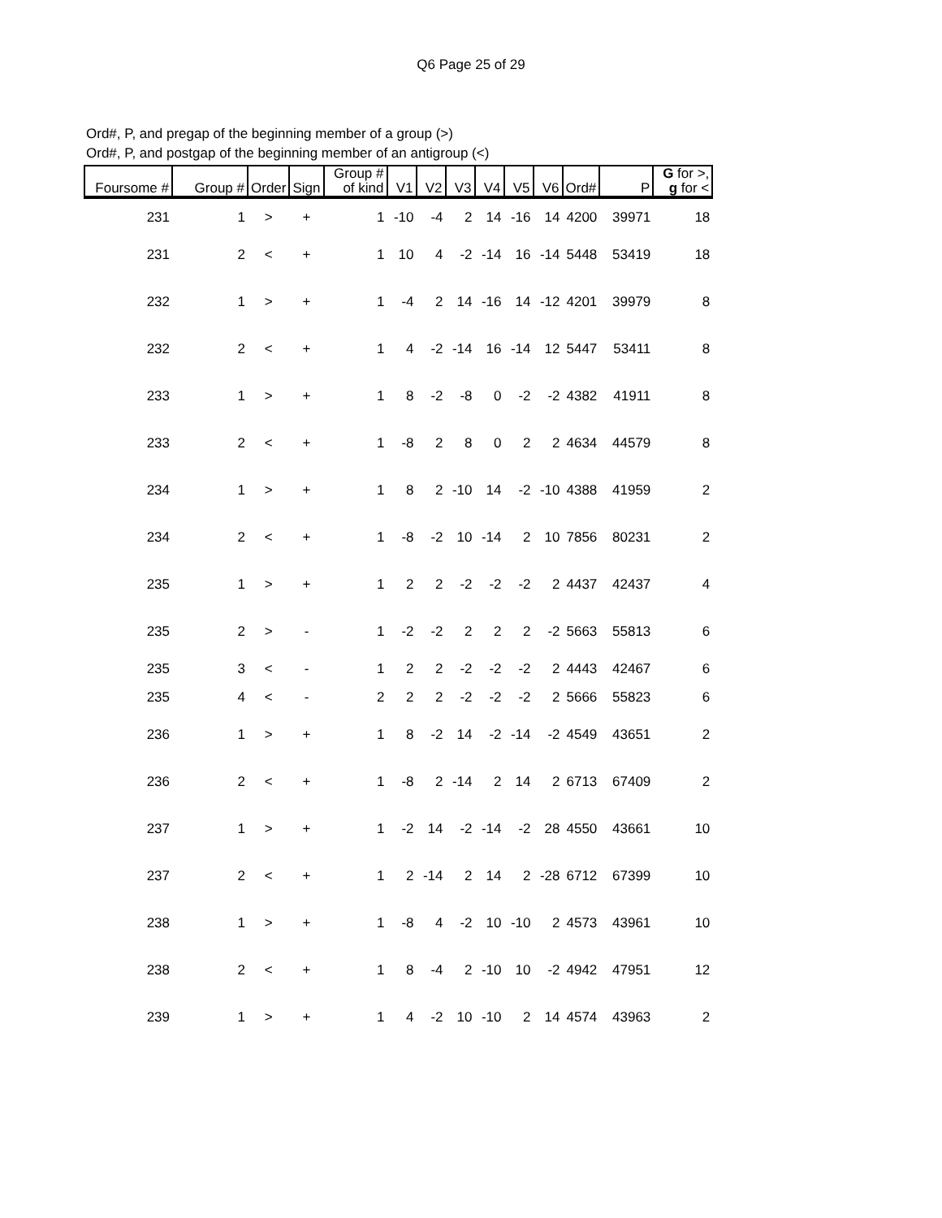Q6 Page 25 of 29
Ord#, P, and pregap of the beginning member of a group (>)
Ord#, P, and postgap of the beginning member of an antigroup (<)
| Foursome # | Group # | Order | Sign | Group # of kind | V1 | V2 | V3 | V4 | V5 | V6 | Ord# | P | G for >, g for < |
| --- | --- | --- | --- | --- | --- | --- | --- | --- | --- | --- | --- | --- | --- |
| 231 | 1 | > | + | 1 | -10 | -4 | 2 | 14 | -16 | 14 | 4200 | 39971 | 18 |
| 231 | 2 | < | + | 1 | 10 | 4 | -2 | -14 | 16 | -14 | 5448 | 53419 | 18 |
| 232 | 1 | > | + | 1 | -4 | 2 | 14 | -16 | 14 | -12 | 4201 | 39979 | 8 |
| 232 | 2 | < | + | 1 | 4 | -2 | -14 | 16 | -14 | 12 | 5447 | 53411 | 8 |
| 233 | 1 | > | + | 1 | 8 | -2 | -8 | 0 | -2 | -2 | 4382 | 41911 | 8 |
| 233 | 2 | < | + | 1 | -8 | 2 | 8 | 0 | 2 | 2 | 4634 | 44579 | 8 |
| 234 | 1 | > | + | 1 | 8 | 2 | -10 | 14 | -2 | -10 | 4388 | 41959 | 2 |
| 234 | 2 | < | + | 1 | -8 | -2 | 10 | -14 | 2 | 10 | 7856 | 80231 | 2 |
| 235 | 1 | > | + | 1 | 2 | 2 | -2 | -2 | -2 | 2 | 4437 | 42437 | 4 |
| 235 | 2 | > | - | 1 | -2 | -2 | 2 | 2 | 2 | -2 | 5663 | 55813 | 6 |
| 235 | 3 | < | - | 1 | 2 | 2 | -2 | -2 | -2 | 2 | 4443 | 42467 | 6 |
| 235 | 4 | < | - | 2 | 2 | 2 | -2 | -2 | -2 | 2 | 5666 | 55823 | 6 |
| 236 | 1 | > | + | 1 | 8 | -2 | 14 | -2 | -14 | -2 | 4549 | 43651 | 2 |
| 236 | 2 | < | + | 1 | -8 | 2 | -14 | 2 | 14 | 2 | 6713 | 67409 | 2 |
| 237 | 1 | > | + | 1 | -2 | 14 | -2 | -14 | -2 | 28 | 4550 | 43661 | 10 |
| 237 | 2 | < | + | 1 | 2 | -14 | 2 | 14 | 2 | -28 | 6712 | 67399 | 10 |
| 238 | 1 | > | + | 1 | -8 | 4 | -2 | 10 | -10 | 2 | 4573 | 43961 | 10 |
| 238 | 2 | < | + | 1 | 8 | -4 | 2 | -10 | 10 | -2 | 4942 | 47951 | 12 |
| 239 | 1 | > | + | 1 | 4 | -2 | 10 | -10 | 2 | 14 | 4574 | 43963 | 2 |